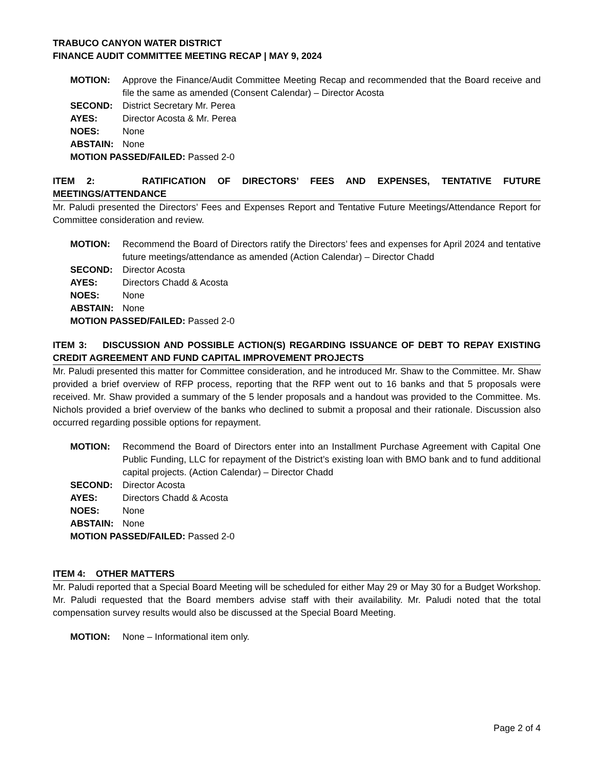TRABUCO CANYON WATER DISTRICT
FINANCE AUDIT COMMITTEE MEETING RECAP | MAY 9, 2024
MOTION: Approve the Finance/Audit Committee Meeting Recap and recommended that the Board receive and file the same as amended (Consent Calendar) – Director Acosta
SECOND: District Secretary Mr. Perea
AYES: Director Acosta & Mr. Perea
NOES: None
ABSTAIN: None
MOTION PASSED/FAILED: Passed 2-0
ITEM 2: RATIFICATION OF DIRECTORS’ FEES AND EXPENSES, TENTATIVE FUTURE MEETINGS/ATTENDANCE
Mr. Paludi presented the Directors’ Fees and Expenses Report and Tentative Future Meetings/Attendance Report for Committee consideration and review.
MOTION: Recommend the Board of Directors ratify the Directors’ fees and expenses for April 2024 and tentative future meetings/attendance as amended (Action Calendar) – Director Chadd
SECOND: Director Acosta
AYES: Directors Chadd & Acosta
NOES: None
ABSTAIN: None
MOTION PASSED/FAILED: Passed 2-0
ITEM 3: DISCUSSION AND POSSIBLE ACTION(S) REGARDING ISSUANCE OF DEBT TO REPAY EXISTING CREDIT AGREEMENT AND FUND CAPITAL IMPROVEMENT PROJECTS
Mr. Paludi presented this matter for Committee consideration, and he introduced Mr. Shaw to the Committee. Mr. Shaw provided a brief overview of RFP process, reporting that the RFP went out to 16 banks and that 5 proposals were received. Mr. Shaw provided a summary of the 5 lender proposals and a handout was provided to the Committee. Ms. Nichols provided a brief overview of the banks who declined to submit a proposal and their rationale. Discussion also occurred regarding possible options for repayment.
MOTION: Recommend the Board of Directors enter into an Installment Purchase Agreement with Capital One Public Funding, LLC for repayment of the District’s existing loan with BMO bank and to fund additional capital projects. (Action Calendar) – Director Chadd
SECOND: Director Acosta
AYES: Directors Chadd & Acosta
NOES: None
ABSTAIN: None
MOTION PASSED/FAILED: Passed 2-0
ITEM 4: OTHER MATTERS
Mr. Paludi reported that a Special Board Meeting will be scheduled for either May 29 or May 30 for a Budget Workshop. Mr. Paludi requested that the Board members advise staff with their availability. Mr. Paludi noted that the total compensation survey results would also be discussed at the Special Board Meeting.
MOTION: None – Informational item only.
Page 2 of 4